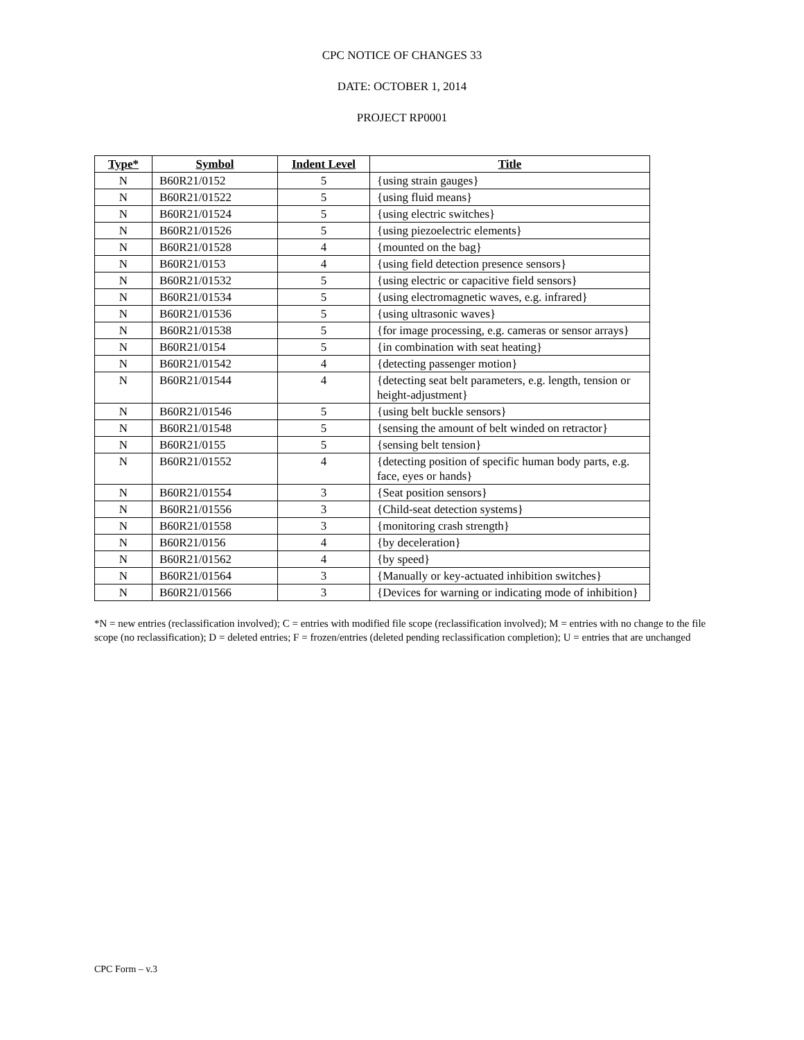CPC NOTICE OF CHANGES 33
DATE: OCTOBER 1, 2014
PROJECT RP0001
| Type* | Symbol | Indent Level | Title |
| --- | --- | --- | --- |
| N | B60R21/0152 | 5 | {using strain gauges} |
| N | B60R21/01522 | 5 | {using fluid means} |
| N | B60R21/01524 | 5 | {using electric switches} |
| N | B60R21/01526 | 5 | {using piezoelectric elements} |
| N | B60R21/01528 | 4 | {mounted on the bag} |
| N | B60R21/0153 | 4 | {using field detection presence sensors} |
| N | B60R21/01532 | 5 | {using electric or capacitive field sensors} |
| N | B60R21/01534 | 5 | {using electromagnetic waves, e.g. infrared} |
| N | B60R21/01536 | 5 | {using ultrasonic waves} |
| N | B60R21/01538 | 5 | {for image processing, e.g. cameras or sensor arrays} |
| N | B60R21/0154 | 5 | {in combination with seat heating} |
| N | B60R21/01542 | 4 | {detecting passenger motion} |
| N | B60R21/01544 | 4 | {detecting seat belt parameters, e.g. length, tension or height-adjustment} |
| N | B60R21/01546 | 5 | {using belt buckle sensors} |
| N | B60R21/01548 | 5 | {sensing the amount of belt winded on retractor} |
| N | B60R21/0155 | 5 | {sensing belt tension} |
| N | B60R21/01552 | 4 | {detecting position of specific human body parts, e.g. face, eyes or hands} |
| N | B60R21/01554 | 3 | {Seat position sensors} |
| N | B60R21/01556 | 3 | {Child-seat detection systems} |
| N | B60R21/01558 | 3 | {monitoring crash strength} |
| N | B60R21/0156 | 4 | {by deceleration} |
| N | B60R21/01562 | 4 | {by speed} |
| N | B60R21/01564 | 3 | {Manually or key-actuated inhibition switches} |
| N | B60R21/01566 | 3 | {Devices for warning or indicating mode of inhibition} |
*N = new entries (reclassification involved); C = entries with modified file scope (reclassification involved); M = entries with no change to the file scope (no reclassification); D = deleted entries; F = frozen/entries (deleted pending reclassification completion); U = entries that are unchanged
CPC Form – v.3